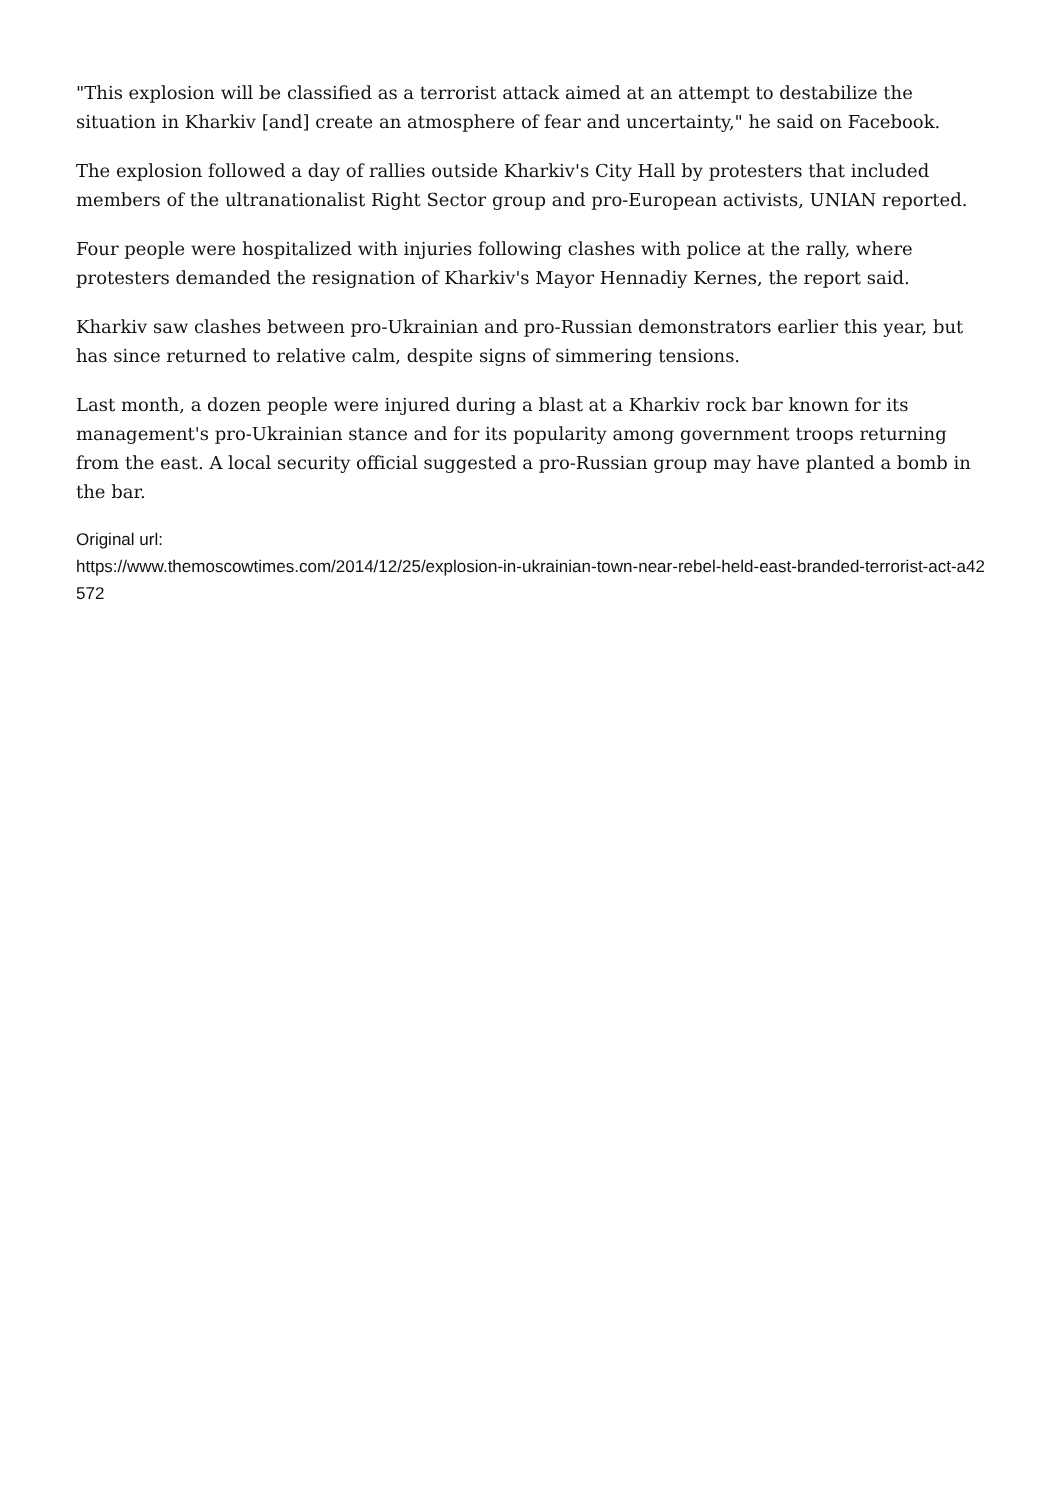"This explosion will be classified as a terrorist attack aimed at an attempt to destabilize the situation in Kharkiv [and] create an atmosphere of fear and uncertainty," he said on Facebook.
The explosion followed a day of rallies outside Kharkiv's City Hall by protesters that included members of the ultranationalist Right Sector group and pro-European activists, UNIAN reported.
Four people were hospitalized with injuries following clashes with police at the rally, where protesters demanded the resignation of Kharkiv's Mayor Hennadiy Kernes, the report said.
Kharkiv saw clashes between pro-Ukrainian and pro-Russian demonstrators earlier this year, but has since returned to relative calm, despite signs of simmering tensions.
Last month, a dozen people were injured during a blast at a Kharkiv rock bar known for its management's pro-Ukrainian stance and for its popularity among government troops returning from the east. A local security official suggested a pro-Russian group may have planted a bomb in the bar.
Original url:
https://www.themoscowtimes.com/2014/12/25/explosion-in-ukrainian-town-near-rebel-held-east-branded-terrorist-act-a42572